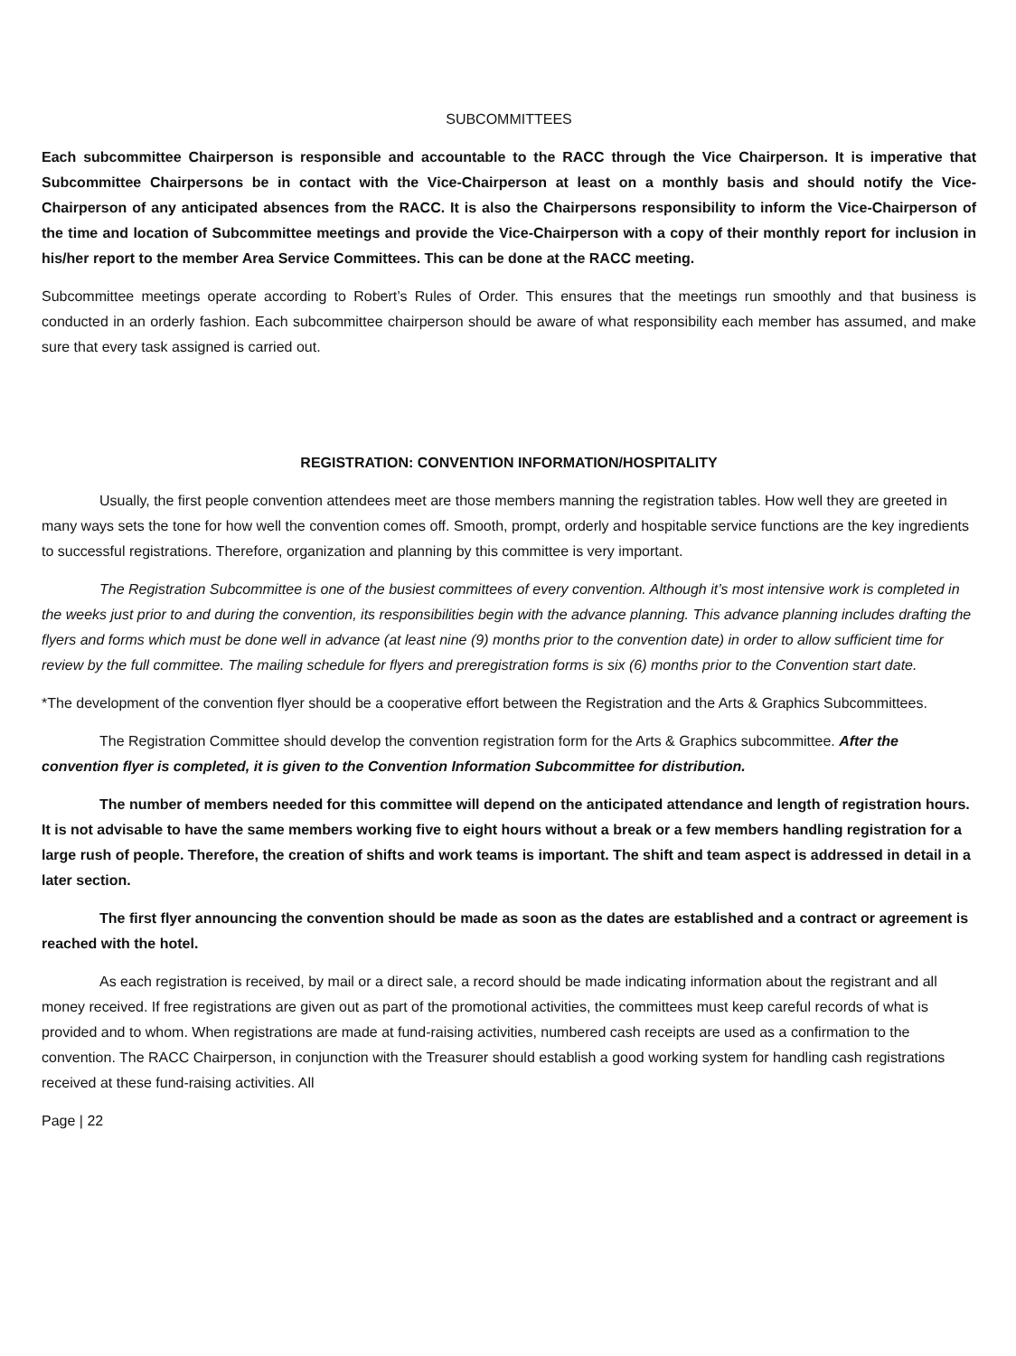SUBCOMMITTEES
Each subcommittee Chairperson is responsible and accountable to the RACC through the Vice Chairperson. It is imperative that Subcommittee Chairpersons be in contact with the Vice-Chairperson at least on a monthly basis and should notify the Vice-Chairperson of any anticipated absences from the RACC. It is also the Chairpersons responsibility to inform the Vice-Chairperson of the time and location of Subcommittee meetings and provide the Vice-Chairperson with a copy of their monthly report for inclusion in his/her report to the member Area Service Committees. This can be done at the RACC meeting.
Subcommittee meetings operate according to Robert’s Rules of Order. This ensures that the meetings run smoothly and that business is conducted in an orderly fashion. Each subcommittee chairperson should be aware of what responsibility each member has assumed, and make sure that every task assigned is carried out.
REGISTRATION: CONVENTION INFORMATION/HOSPITALITY
Usually, the first people convention attendees meet are those members manning the registration tables. How well they are greeted in many ways sets the tone for how well the convention comes off. Smooth, prompt, orderly and hospitable service functions are the key ingredients to successful registrations. Therefore, organization and planning by this committee is very important.
The Registration Subcommittee is one of the busiest committees of every convention. Although it’s most intensive work is completed in the weeks just prior to and during the convention, its responsibilities begin with the advance planning. This advance planning includes drafting the flyers and forms which must be done well in advance (at least nine (9) months prior to the convention date) in order to allow sufficient time for review by the full committee. The mailing schedule for flyers and preregistration forms is six (6) months prior to the Convention start date.
*The development of the convention flyer should be a cooperative effort between the Registration and the Arts & Graphics Subcommittees.
The Registration Committee should develop the convention registration form for the Arts & Graphics subcommittee. After the convention flyer is completed, it is given to the Convention Information Subcommittee for distribution.
The number of members needed for this committee will depend on the anticipated attendance and length of registration hours. It is not advisable to have the same members working five to eight hours without a break or a few members handling registration for a large rush of people. Therefore, the creation of shifts and work teams is important. The shift and team aspect is addressed in detail in a later section.
The first flyer announcing the convention should be made as soon as the dates are established and a contract or agreement is reached with the hotel.
As each registration is received, by mail or a direct sale, a record should be made indicating information about the registrant and all money received. If free registrations are given out as part of the promotional activities, the committees must keep careful records of what is provided and to whom. When registrations are made at fund-raising activities, numbered cash receipts are used as a confirmation to the convention. The RACC Chairperson, in conjunction with the Treasurer should establish a good working system for handling cash registrations received at these fund-raising activities. All
Page | 22